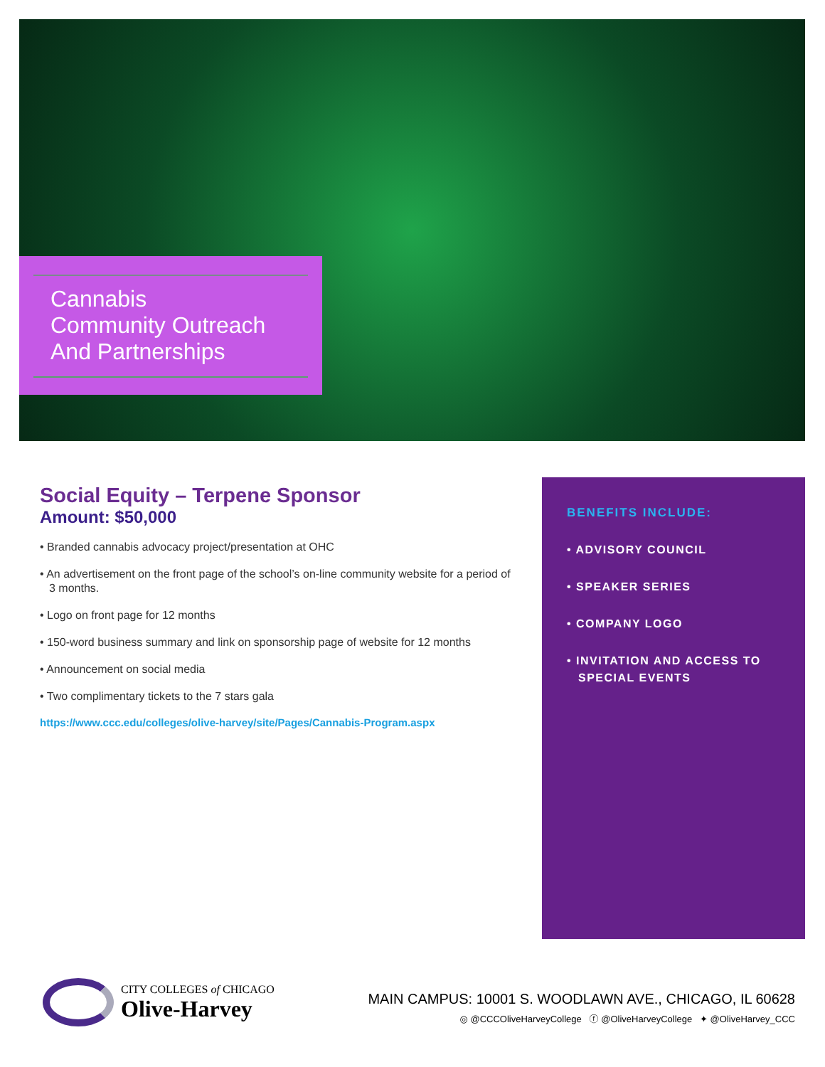Cannabis
Community Outreach
And Partnerships
Social Equity – Terpene Sponsor
Amount: $50,000
• Branded cannabis advocacy project/presentation at OHC
• An advertisement on the front page of the school’s on-line community website for a period of 3 months.
• Logo on front page for 12 months
• 150-word business summary and link on sponsorship page of website for 12 months
• Announcement on social media
• Two complimentary tickets to the 7 stars gala
https://www.ccc.edu/colleges/olive-harvey/site/Pages/Cannabis-Program.aspx
BENEFITS INCLUDE:
• ADVISORY COUNCIL
• SPEAKER SERIES
• COMPANY LOGO
• INVITATION AND ACCESS TO SPECIAL EVENTS
CITY COLLEGES of CHICAGO
Olive-Harvey
MAIN CAMPUS: 10001 S. WOODLAWN AVE., CHICAGO, IL 60628
◎ @CCCOliveHarveyCollege ⓕ @OliveHarveyCollege ✦ @OliveHarvey_CCC